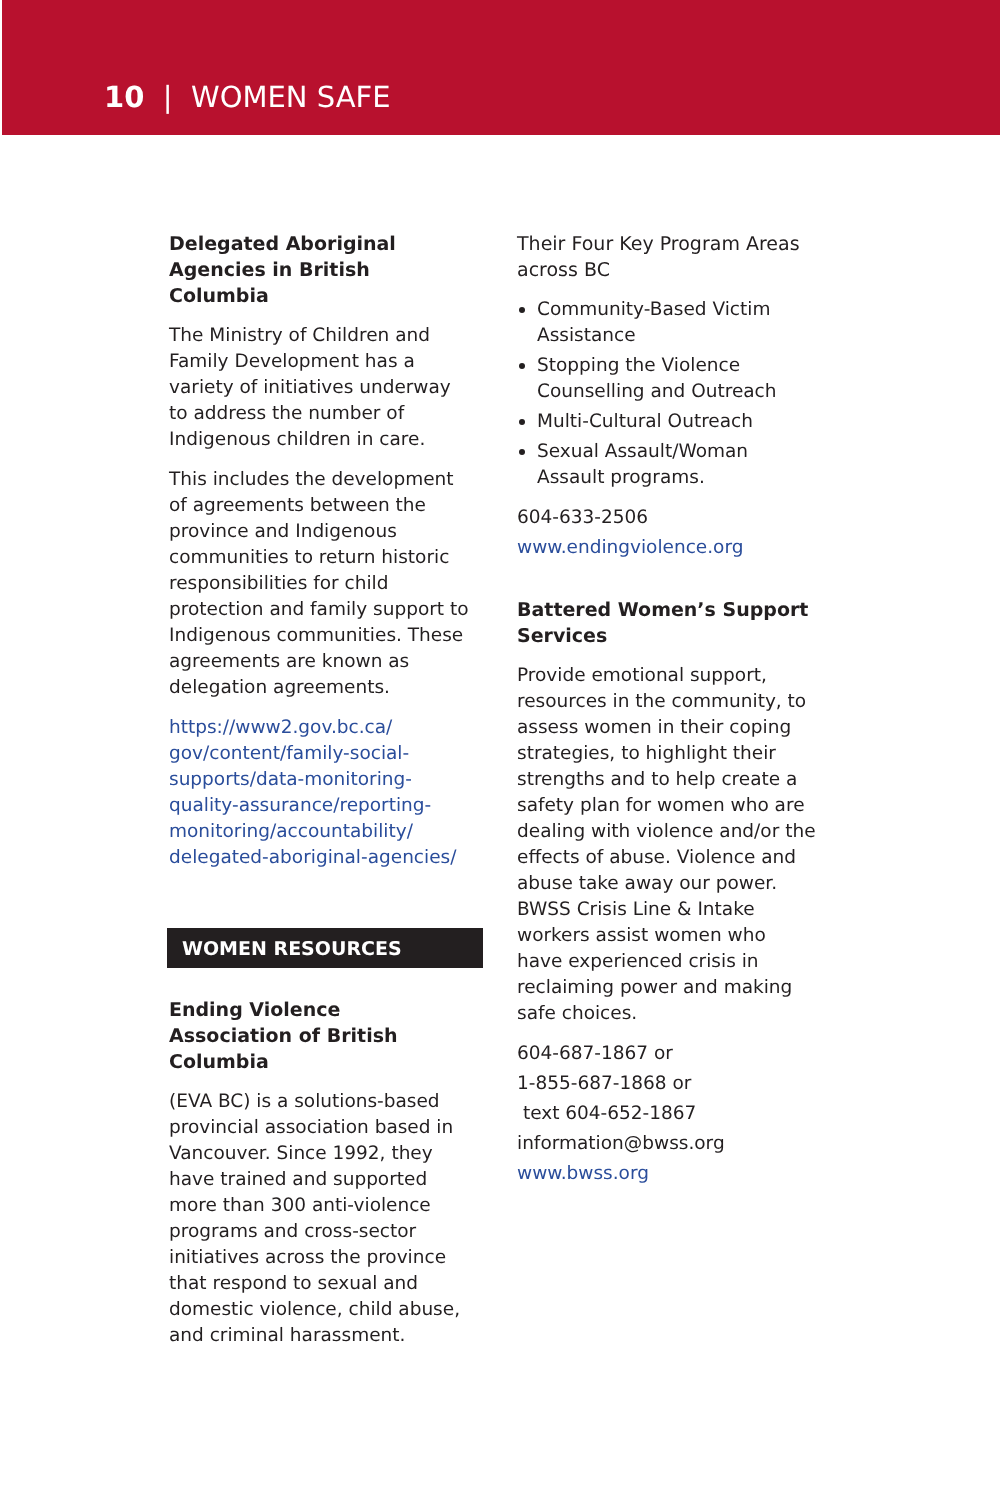10 | WOMEN SAFE
Delegated Aboriginal Agencies in British Columbia
The Ministry of Children and Family Development has a variety of initiatives underway to address the number of Indigenous children in care.
This includes the development of agreements between the province and Indigenous communities to return historic responsibilities for child protection and family support to Indigenous communities. These agreements are known as delegation agreements.
https://www2.gov.bc.ca/ gov/content/family-social-supports/data-monitoring-quality-assurance/reporting-monitoring/accountability/ delegated-aboriginal-agencies/
WOMEN RESOURCES
Ending Violence Association of British Columbia
(EVA BC) is a solutions-based provincial association based in Vancouver. Since 1992, they have trained and supported more than 300 anti-violence programs and cross-sector initiatives across the province that respond to sexual and domestic violence, child abuse, and criminal harassment.
Their Four Key Program Areas across BC
Community-Based Victim Assistance
Stopping the Violence Counselling and Outreach
Multi-Cultural Outreach
Sexual Assault/Woman Assault programs.
604-633-2506
www.endingviolence.org
Battered Women’s Support Services
Provide emotional support, resources in the community, to assess women in their coping strategies, to highlight their strengths and to help create a safety plan for women who are dealing with violence and/or the effects of abuse. Violence and abuse take away our power. BWSS Crisis Line & Intake workers assist women who have experienced crisis in reclaiming power and making safe choices.
604-687-1867 or
1-855-687-1868 or
text 604-652-1867
information@bwss.org
www.bwss.org